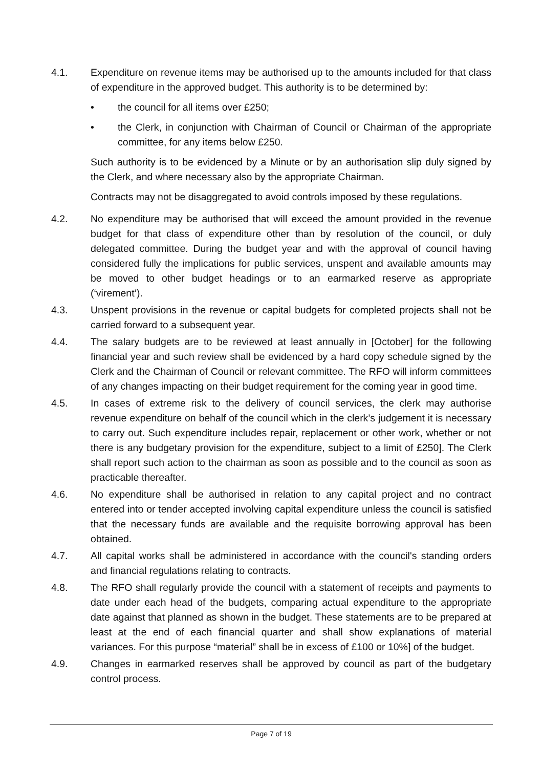4.1. Expenditure on revenue items may be authorised up to the amounts included for that class of expenditure in the approved budget. This authority is to be determined by:
• the council for all items over £250;
• the Clerk, in conjunction with Chairman of Council or Chairman of the appropriate committee, for any items below £250.
Such authority is to be evidenced by a Minute or by an authorisation slip duly signed by the Clerk, and where necessary also by the appropriate Chairman.
Contracts may not be disaggregated to avoid controls imposed by these regulations.
4.2. No expenditure may be authorised that will exceed the amount provided in the revenue budget for that class of expenditure other than by resolution of the council, or duly delegated committee. During the budget year and with the approval of council having considered fully the implications for public services, unspent and available amounts may be moved to other budget headings or to an earmarked reserve as appropriate (‘virement’).
4.3. Unspent provisions in the revenue or capital budgets for completed projects shall not be carried forward to a subsequent year.
4.4. The salary budgets are to be reviewed at least annually in [October] for the following financial year and such review shall be evidenced by a hard copy schedule signed by the Clerk and the Chairman of Council or relevant committee. The RFO will inform committees of any changes impacting on their budget requirement for the coming year in good time.
4.5. In cases of extreme risk to the delivery of council services, the clerk may authorise revenue expenditure on behalf of the council which in the clerk’s judgement it is necessary to carry out. Such expenditure includes repair, replacement or other work, whether or not there is any budgetary provision for the expenditure, subject to a limit of £250]. The Clerk shall report such action to the chairman as soon as possible and to the council as soon as practicable thereafter.
4.6. No expenditure shall be authorised in relation to any capital project and no contract entered into or tender accepted involving capital expenditure unless the council is satisfied that the necessary funds are available and the requisite borrowing approval has been obtained.
4.7. All capital works shall be administered in accordance with the council's standing orders and financial regulations relating to contracts.
4.8. The RFO shall regularly provide the council with a statement of receipts and payments to date under each head of the budgets, comparing actual expenditure to the appropriate date against that planned as shown in the budget. These statements are to be prepared at least at the end of each financial quarter and shall show explanations of material variances. For this purpose “material” shall be in excess of £100 or 10%] of the budget.
4.9. Changes in earmarked reserves shall be approved by council as part of the budgetary control process.
Page 7 of 19